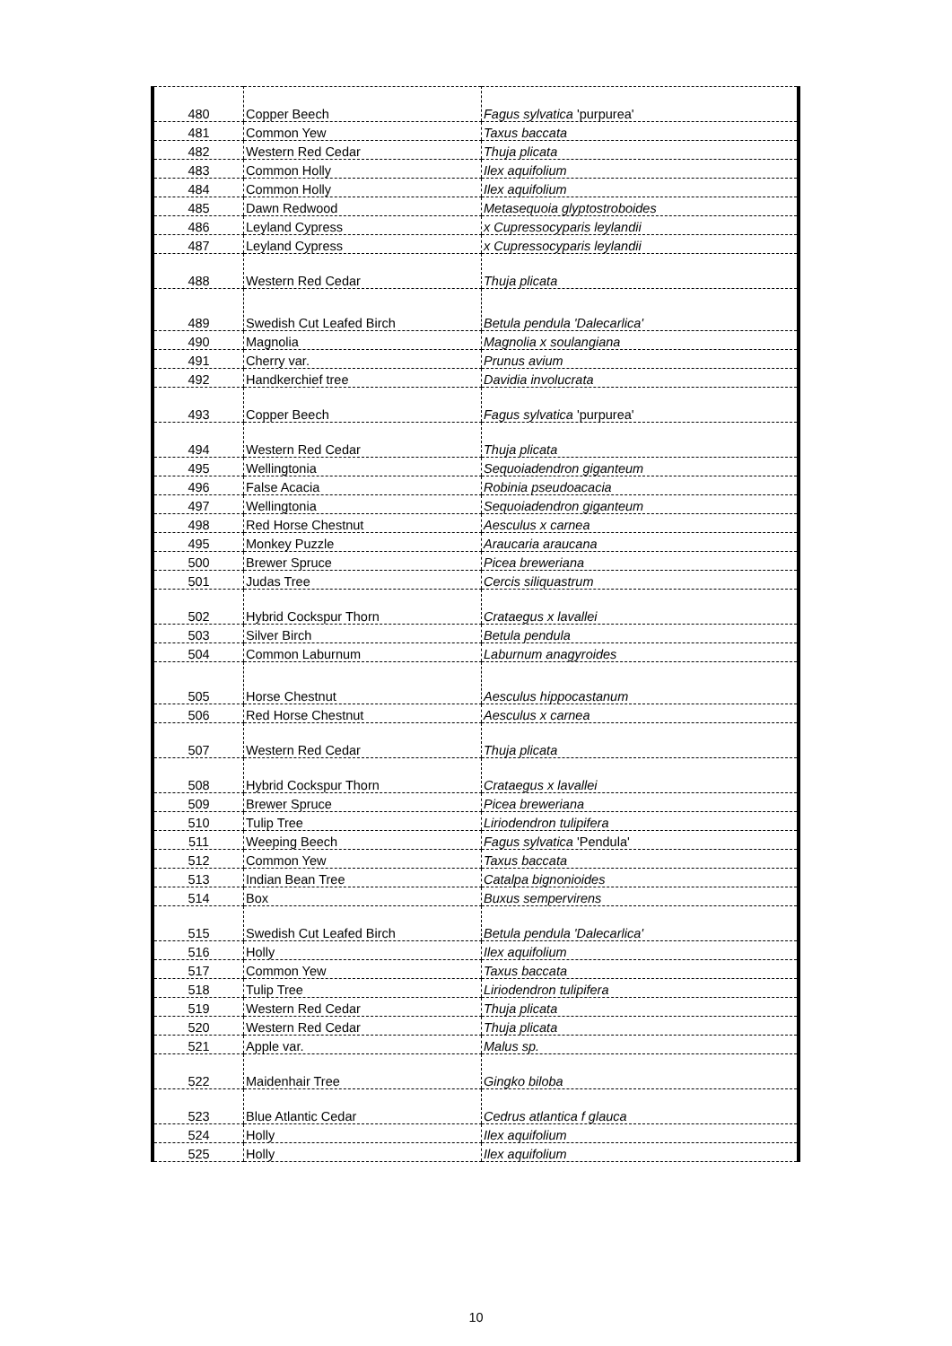| 480 | Copper Beech | Fagus sylvatica 'purpurea' |
| 481 | Common Yew | Taxus baccata |
| 482 | Western Red Cedar | Thuja plicata |
| 483 | Common Holly | Ilex aquifolium |
| 484 | Common Holly | Ilex aquifolium |
| 485 | Dawn Redwood | Metasequoia glyptostroboides |
| 486 | Leyland Cypress | x Cupressocyparis leylandii |
| 487 | Leyland Cypress | x Cupressocyparis leylandii |
| 488 | Western Red Cedar | Thuja plicata |
| 489 | Swedish Cut Leafed Birch | Betula pendula 'Dalecarlica' |
| 490 | Magnolia | Magnolia x soulangiana |
| 491 | Cherry var. | Prunus avium |
| 492 | Handkerchief tree | Davidia involucrata |
| 493 | Copper Beech | Fagus sylvatica 'purpurea' |
| 494 | Western Red Cedar | Thuja plicata |
| 495 | Wellingtonia | Sequoiadendron giganteum |
| 496 | False Acacia | Robinia pseudoacacia |
| 497 | Wellingtonia | Sequoiadendron giganteum |
| 498 | Red Horse Chestnut | Aesculus x carnea |
| 495 | Monkey Puzzle | Araucaria araucana |
| 500 | Brewer Spruce | Picea breweriana |
| 501 | Judas Tree | Cercis siliquastrum |
| 502 | Hybrid Cockspur Thorn | Crataegus x lavallei |
| 503 | Silver Birch | Betula pendula |
| 504 | Common Laburnum | Laburnum anagyroides |
| 505 | Horse Chestnut | Aesculus hippocastanum |
| 506 | Red Horse Chestnut | Aesculus x carnea |
| 507 | Western Red Cedar | Thuja plicata |
| 508 | Hybrid Cockspur Thorn | Crataegus x lavallei |
| 509 | Brewer Spruce | Picea breweriana |
| 510 | Tulip Tree | Liriodendron tulipifera |
| 511 | Weeping Beech | Fagus sylvatica 'Pendula' |
| 512 | Common Yew | Taxus baccata |
| 513 | Indian Bean Tree | Catalpa bignonioides |
| 514 | Box | Buxus sempervirens |
| 515 | Swedish Cut Leafed Birch | Betula pendula 'Dalecarlica' |
| 516 | Holly | Ilex aquifolium |
| 517 | Common Yew | Taxus baccata |
| 518 | Tulip Tree | Liriodendron tulipifera |
| 519 | Western Red Cedar | Thuja plicata |
| 520 | Western Red Cedar | Thuja plicata |
| 521 | Apple var. | Malus sp. |
| 522 | Maidenhair Tree | Gingko biloba |
| 523 | Blue Atlantic Cedar | Cedrus atlantica f glauca |
| 524 | Holly | Ilex aquifolium |
| 525 | Holly | Ilex aquifolium |
10